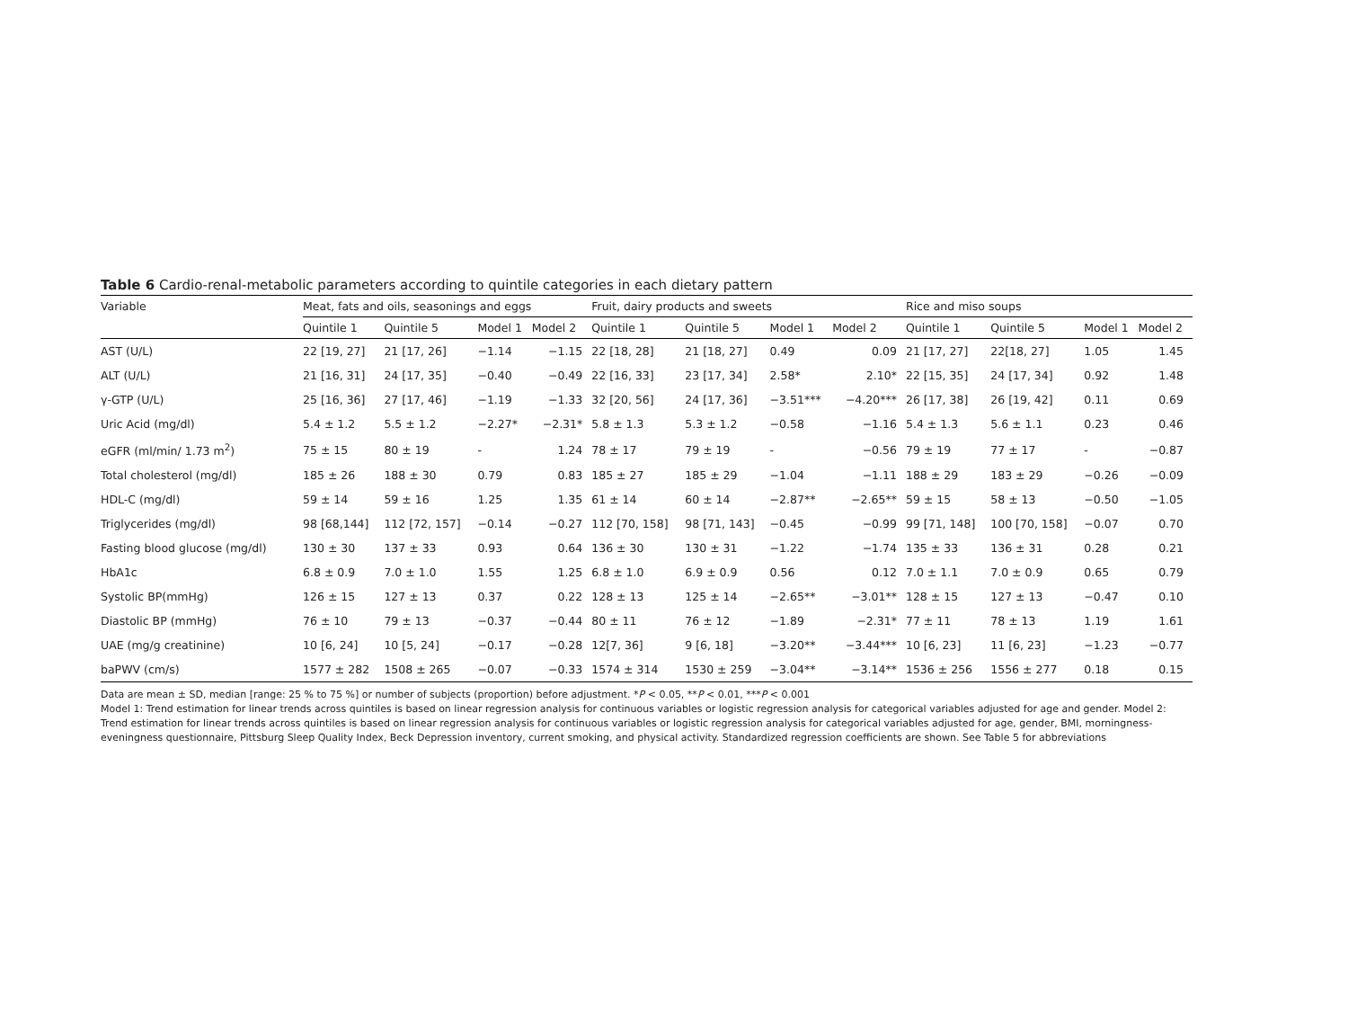Table 6 Cardio-renal-metabolic parameters according to quintile categories in each dietary pattern
| Variable | Meat, fats and oils, seasonings and eggs | | | | Fruit, dairy products and sweets | | | | Rice and miso soups | | | |
| --- | --- | --- | --- | --- | --- | --- | --- | --- | --- | --- | --- | --- |
| | Quintile 1 | Quintile 5 | Model 1 | Model 2 | Quintile 1 | Quintile 5 | Model 1 | Model 2 | Quintile 1 | Quintile 5 | Model 1 | Model 2 |
| AST (U/L) | 22 [19, 27] | 21 [17, 26] | −1.14 | −1.15 | 22 [18, 28] | 21 [18, 27] | 0.49 | 0.09 | 21 [17, 27] | 22[18, 27] | 1.05 | 1.45 |
| ALT (U/L) | 21 [16, 31] | 24 [17, 35] | −0.40 | −0.49 | 22 [16, 33] | 23 [17, 34] | 2.58* | 2.10* | 22 [15, 35] | 24 [17, 34] | 0.92 | 1.48 |
| γ-GTP (U/L) | 25 [16, 36] | 27 [17, 46] | −1.19 | −1.33 | 32 [20, 56] | 24 [17, 36] | −3.51*** | −4.20*** | 26 [17, 38] | 26 [19, 42] | 0.11 | 0.69 |
| Uric Acid (mg/dl) | 5.4 ± 1.2 | 5.5 ± 1.2 | −2.27* | −2.31* | 5.8 ± 1.3 | 5.3 ± 1.2 | −0.58 | −1.16 | 5.4 ± 1.3 | 5.6 ± 1.1 | 0.23 | 0.46 |
| eGFR (ml/min/ 1.73 m<sup>2</sup>) | 75 ± 15 | 80 ± 19 | - | 1.24 | 78 ± 17 | 79 ± 19 | - | −0.56 | 79 ± 19 | 77 ± 17 | - | −0.87 |
| Total cholesterol (mg/dl) | 185 ± 26 | 188 ± 30 | 0.79 | 0.83 | 185 ± 27 | 185 ± 29 | −1.04 | −1.11 | 188 ± 29 | 183 ± 29 | −0.26 | −0.09 |
| HDL-C (mg/dl) | 59 ± 14 | 59 ± 16 | 1.25 | 1.35 | 61 ± 14 | 60 ± 14 | −2.87** | −2.65** | 59 ± 15 | 58 ± 13 | −0.50 | −1.05 |
| Triglycerides (mg/dl) | 98 [68,144] | 112 [72, 157] | −0.14 | −0.27 | 112 [70, 158] | 98 [71, 143] | −0.45 | −0.99 | 99 [71, 148] | 100 [70, 158] | −0.07 | 0.70 |
| Fasting blood glucose (mg/dl) | 130 ± 30 | 137 ± 33 | 0.93 | 0.64 | 136 ± 30 | 130 ± 31 | −1.22 | −1.74 | 135 ± 33 | 136 ± 31 | 0.28 | 0.21 |
| HbA1c | 6.8 ± 0.9 | 7.0 ± 1.0 | 1.55 | 1.25 | 6.8 ± 1.0 | 6.9 ± 0.9 | 0.56 | 0.12 | 7.0 ± 1.1 | 7.0 ± 0.9 | 0.65 | 0.79 |
| Systolic BP(mmHg) | 126 ± 15 | 127 ± 13 | 0.37 | 0.22 | 128 ± 13 | 125 ± 14 | −2.65** | −3.01** | 128 ± 15 | 127 ± 13 | −0.47 | 0.10 |
| Diastolic BP (mmHg) | 76 ± 10 | 79 ± 13 | −0.37 | −0.44 | 80 ± 11 | 76 ± 12 | −1.89 | −2.31* | 77 ± 11 | 78 ± 13 | 1.19 | 1.61 |
| UAE (mg/g creatinine) | 10 [6, 24] | 10 [5, 24] | −0.17 | −0.28 | 12[7, 36] | 9 [6, 18] | −3.20** | −3.44*** | 10 [6, 23] | 11 [6, 23] | −1.23 | −0.77 |
| baPWV (cm/s) | 1577 ± 282 | 1508 ± 265 | −0.07 | −0.33 | 1574 ± 314 | 1530 ± 259 | −3.04** | −3.14** | 1536 ± 256 | 1556 ± 277 | 0.18 | 0.15 |
Data are mean ± SD, median [range: 25 % to 75 %] or number of subjects (proportion) before adjustment. *P < 0.05, **P < 0.01, ***P < 0.001
Model 1: Trend estimation for linear trends across quintiles is based on linear regression analysis for continuous variables or logistic regression analysis for categorical variables adjusted for age and gender. Model 2: Trend estimation for linear trends across quintiles is based on linear regression analysis for continuous variables or logistic regression analysis for categorical variables adjusted for age, gender, BMI, morningness-eveningness questionnaire, Pittsburg Sleep Quality Index, Beck Depression inventory, current smoking, and physical activity. Standardized regression coefficients are shown. See Table 5 for abbreviations